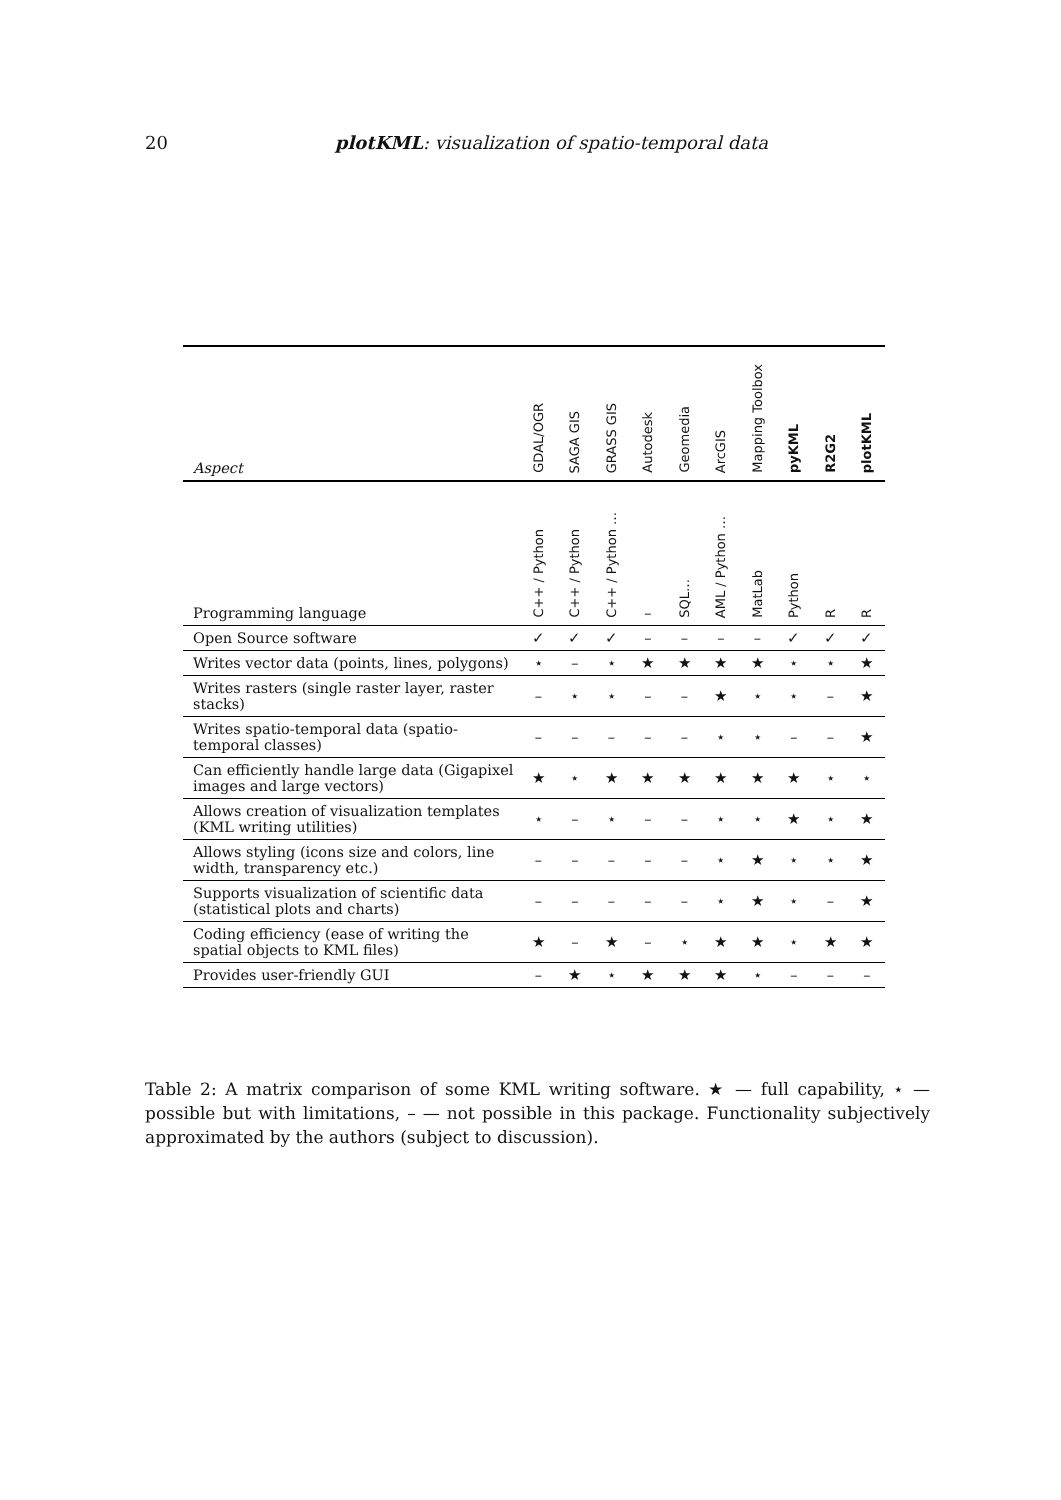20
plotKML: visualization of spatio-temporal data
| Aspect | GDAL/OGR | SAGA GIS | GRASS GIS | Autodesk | Geomedia | ArcGIS | Mapping Toolbox | pyKML | R2G2 | plotKML |
| --- | --- | --- | --- | --- | --- | --- | --- | --- | --- | --- |
| Programming language | C++ / Python | C++ / Python | C++ / Python … | – | SQL… | AML / Python … | MatLab | Python | R | R |
| Open Source software | ✓ | ✓ | ✓ | – | – | – | – | ✓ | ✓ | ✓ |
| Writes vector data (points, lines, polygons) | ⋆ | – | ⋆ | ★ | ★ | ★ | ★ | ⋆ | ⋆ | ★ |
| Writes rasters (single raster layer, raster stacks) | – | ⋆ | ⋆ | – | – | ★ | ⋆ | ⋆ | – | ★ |
| Writes spatio-temporal data (spatio-temporal classes) | – | – | – | – | – | ⋆ | ⋆ | – | – | ★ |
| Can efficiently handle large data (Gigapixel images and large vectors) | ★ | ⋆ | ★ | ★ | ★ | ★ | ★ | ★ | ⋆ | ⋆ |
| Allows creation of visualization templates (KML writing utilities) | ⋆ | – | ⋆ | – | – | ⋆ | ⋆ | ★ | ⋆ | ★ |
| Allows styling (icons size and colors, line width, transparency etc.) | – | – | – | – | – | ⋆ | ★ | ⋆ | ⋆ | ★ |
| Supports visualization of scientific data (statistical plots and charts) | – | – | – | – | – | ⋆ | ★ | ⋆ | – | ★ |
| Coding efficiency (ease of writing the spatial objects to KML files) | ★ | – | ★ | – | ⋆ | ★ | ★ | ⋆ | ★ | ★ |
| Provides user-friendly GUI | – | ★ | ⋆ | ★ | ★ | ★ | ⋆ | – | – | – |
Table 2: A matrix comparison of some KML writing software. ★ — full capability, ⋆ — possible but with limitations, – — not possible in this package. Functionality subjectively approximated by the authors (subject to discussion).